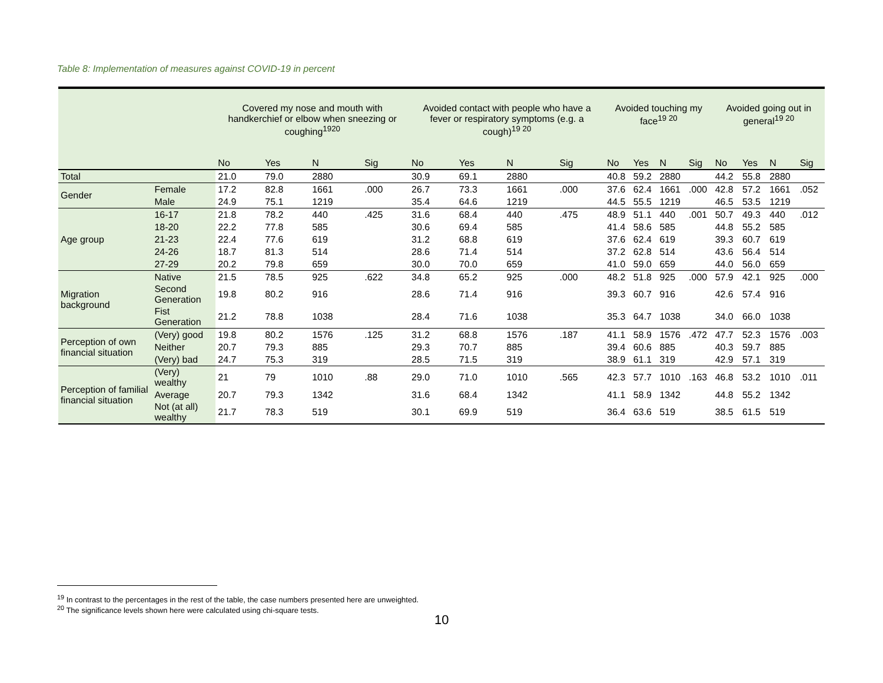Table 8: Implementation of measures against COVID-19 in percent
| | | Covered my nose and mouth with handkerchief or elbow when sneezing or coughing<sup>1920</sup> | | | | Avoided contact with people who have a fever or respiratory symptoms (e.g. a cough)<sup>19 20</sup> | | | | Avoided touching my face<sup>19 20</sup> | | | | Avoided going out in general<sup>19 20</sup> | | | |
| --- | --- | --- | --- | --- | --- | --- | --- | --- | --- | --- | --- | --- | --- | --- | --- | --- | --- |
| | | No | Yes | N | Sig | No | Yes | N | Sig | No | Yes | N | Sig | No | Yes | N | Sig |
| Total | | 21.0 | 79.0 | 2880 | | 30.9 | 69.1 | 2880 | | 40.8 | 59.2 | 2880 | | 44.2 | 55.8 | 2880 | |
| Gender | Female | 17.2 | 82.8 | 1661 | .000 | 26.7 | 73.3 | 1661 | .000 | 37.6 | 62.4 | 1661 | .000 | 42.8 | 57.2 | 1661 | .052 |
| | Male | 24.9 | 75.1 | 1219 | | 35.4 | 64.6 | 1219 | | 44.5 | 55.5 | 1219 | | 46.5 | 53.5 | 1219 | |
| Age group | 16-17 | 21.8 | 78.2 | 440 | .425 | 31.6 | 68.4 | 440 | .475 | 48.9 | 51.1 | 440 | .001 | 50.7 | 49.3 | 440 | .012 |
| | 18-20 | 22.2 | 77.8 | 585 | | 30.6 | 69.4 | 585 | | 41.4 | 58.6 | 585 | | 44.8 | 55.2 | 585 | |
| | 21-23 | 22.4 | 77.6 | 619 | | 31.2 | 68.8 | 619 | | 37.6 | 62.4 | 619 | | 39.3 | 60.7 | 619 | |
| | 24-26 | 18.7 | 81.3 | 514 | | 28.6 | 71.4 | 514 | | 37.2 | 62.8 | 514 | | 43.6 | 56.4 | 514 | |
| | 27-29 | 20.2 | 79.8 | 659 | | 30.0 | 70.0 | 659 | | 41.0 | 59.0 | 659 | | 44.0 | 56.0 | 659 | |
| Migration background | Native | 21.5 | 78.5 | 925 | .622 | 34.8 | 65.2 | 925 | .000 | 48.2 | 51.8 | 925 | .000 | 57.9 | 42.1 | 925 | .000 |
| | Second Generation | 19.8 | 80.2 | 916 | | 28.6 | 71.4 | 916 | | 39.3 | 60.7 | 916 | | 42.6 | 57.4 | 916 | |
| | Fist Generation | 21.2 | 78.8 | 1038 | | 28.4 | 71.6 | 1038 | | 35.3 | 64.7 | 1038 | | 34.0 | 66.0 | 1038 | |
| Perception of own financial situation | (Very) good | 19.8 | 80.2 | 1576 | .125 | 31.2 | 68.8 | 1576 | .187 | 41.1 | 58.9 | 1576 | .472 | 47.7 | 52.3 | 1576 | .003 |
| | Neither | 20.7 | 79.3 | 885 | | 29.3 | 70.7 | 885 | | 39.4 | 60.6 | 885 | | 40.3 | 59.7 | 885 | |
| | (Very) bad | 24.7 | 75.3 | 319 | | 28.5 | 71.5 | 319 | | 38.9 | 61.1 | 319 | | 42.9 | 57.1 | 319 | |
| Perception of familial financial situation | (Very) wealthy | 21 | 79 | 1010 | .88 | 29.0 | 71.0 | 1010 | .565 | 42.3 | 57.7 | 1010 | .163 | 46.8 | 53.2 | 1010 | .011 |
| | Average | 20.7 | 79.3 | 1342 | | 31.6 | 68.4 | 1342 | | 41.1 | 58.9 | 1342 | | 44.8 | 55.2 | 1342 | |
| | Not (at all) wealthy | 21.7 | 78.3 | 519 | | 30.1 | 69.9 | 519 | | 36.4 | 63.6 | 519 | | 38.5 | 61.5 | 519 | |
<sup>19</sup> In contrast to the percentages in the rest of the table, the case numbers presented here are unweighted.
<sup>20</sup> The significance levels shown here were calculated using chi-square tests.
10